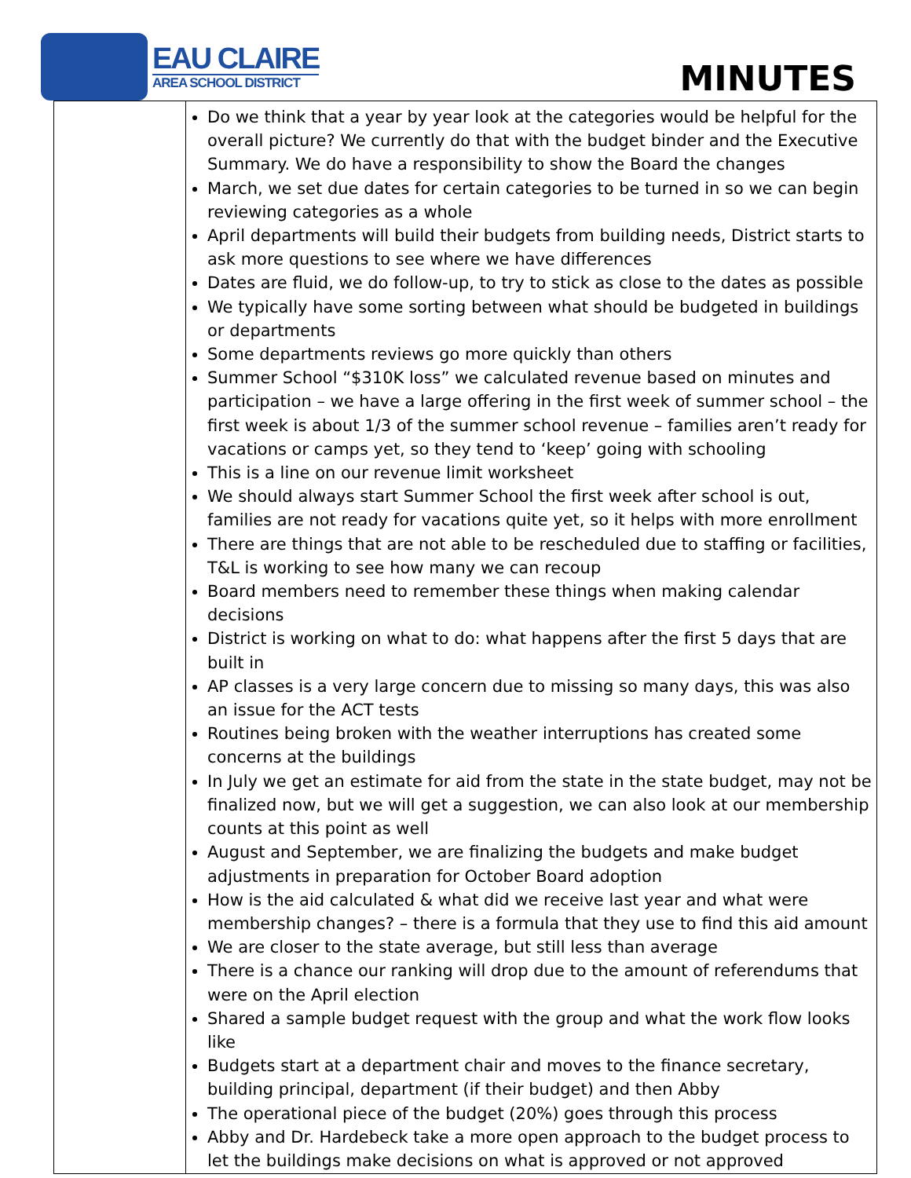EAU CLAIRE
AREA SCHOOL DISTRICT
MINUTES
| | Do we think that a year by year look at the categories would be helpful for the overall picture? We currently do that with the budget binder and the Executive Summary. We do have a responsibility to show the Board the changes March, we set due dates for certain categories to be turned in so we can begin reviewing categories as a whole April departments will build their budgets from building needs, District starts to ask more questions to see where we have differences Dates are fluid, we do follow-up, to try to stick as close to the dates as possible We typically have some sorting between what should be budgeted in buildings or departments Some departments reviews go more quickly than others Summer School “$310K loss” we calculated revenue based on minutes and participation – we have a large offering in the first week of summer school – the first week is about 1/3 of the summer school revenue – families aren’t ready for vacations or camps yet, so they tend to ‘keep’ going with schooling This is a line on our revenue limit worksheet We should always start Summer School the first week after school is out, families are not ready for vacations quite yet, so it helps with more enrollment There are things that are not able to be rescheduled due to staffing or facilities, T&L is working to see how many we can recoup Board members need to remember these things when making calendar decisions District is working on what to do: what happens after the first 5 days that are built in AP classes is a very large concern due to missing so many days, this was also an issue for the ACT tests Routines being broken with the weather interruptions has created some concerns at the buildings In July we get an estimate for aid from the state in the state budget, may not be finalized now, but we will get a suggestion, we can also look at our membership counts at this point as well August and September, we are finalizing the budgets and make budget adjustments in preparation for October Board adoption How is the aid calculated & what did we receive last year and what were membership changes? – there is a formula that they use to find this aid amount We are closer to the state average, but still less than average There is a chance our ranking will drop due to the amount of referendums that were on the April election Shared a sample budget request with the group and what the work flow looks like Budgets start at a department chair and moves to the finance secretary, building principal, department (if their budget) and then Abby The operational piece of the budget (20%) goes through this process Abby and Dr. Hardebeck take a more open approach to the budget process to let the buildings make decisions on what is approved or not approved |